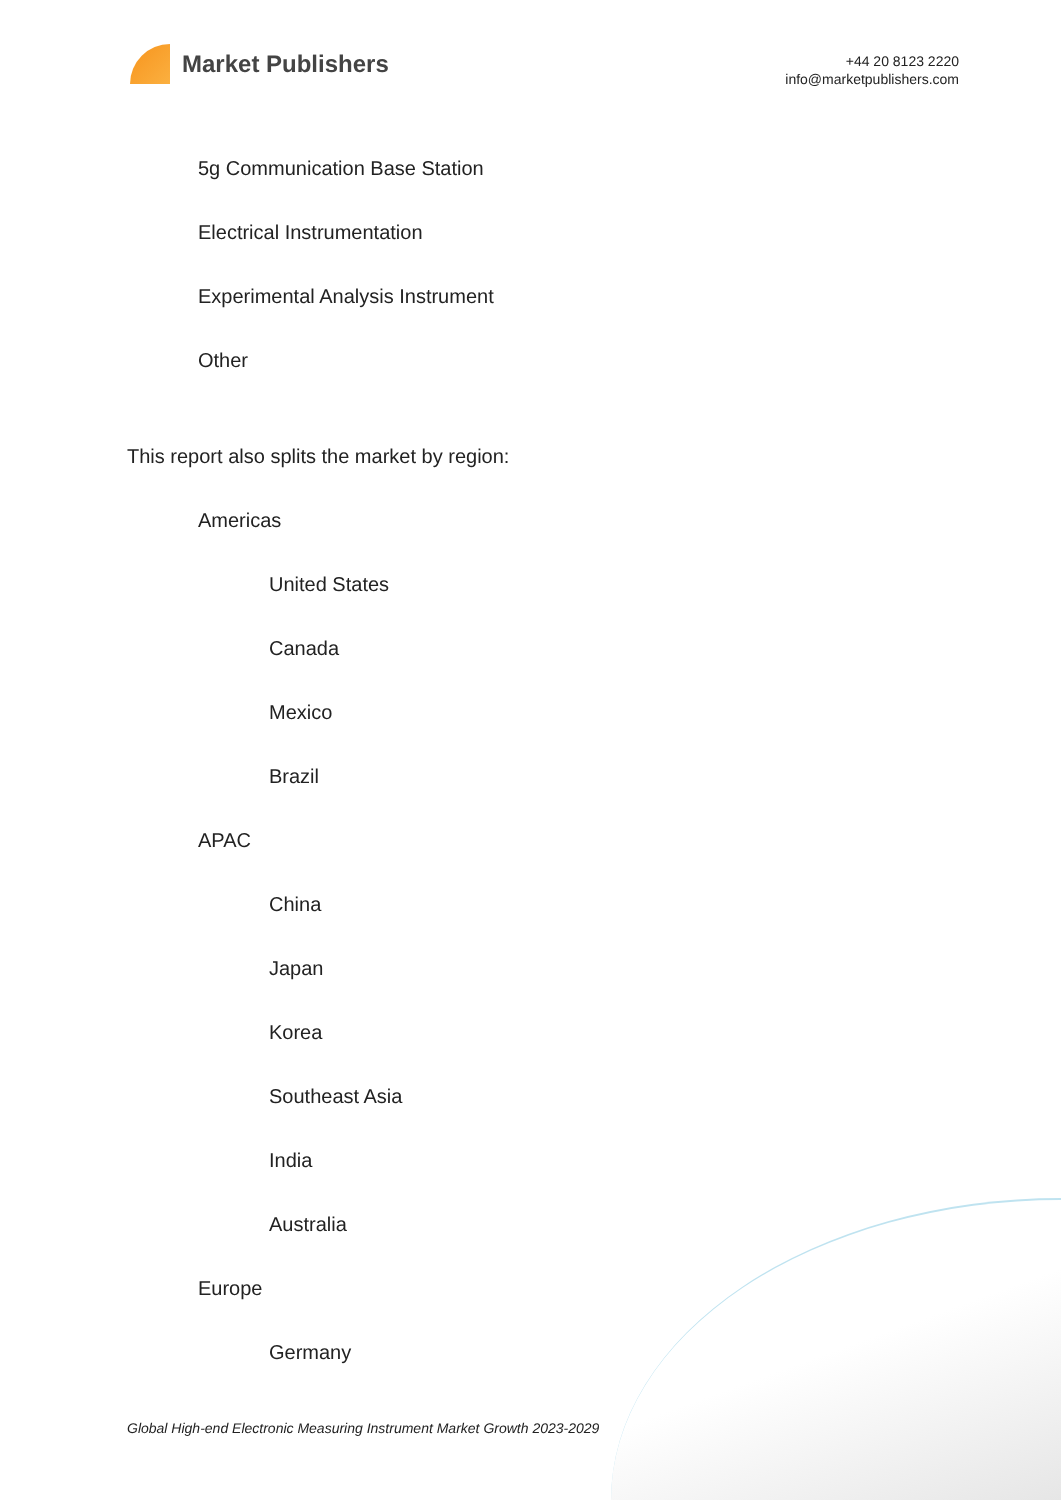Market Publishers
+44 20 8123 2220
info@marketpublishers.com
5g Communication Base Station
Electrical Instrumentation
Experimental Analysis Instrument
Other
This report also splits the market by region:
Americas
United States
Canada
Mexico
Brazil
APAC
China
Japan
Korea
Southeast Asia
India
Australia
Europe
Germany
Global High-end Electronic Measuring Instrument Market Growth 2023-2029